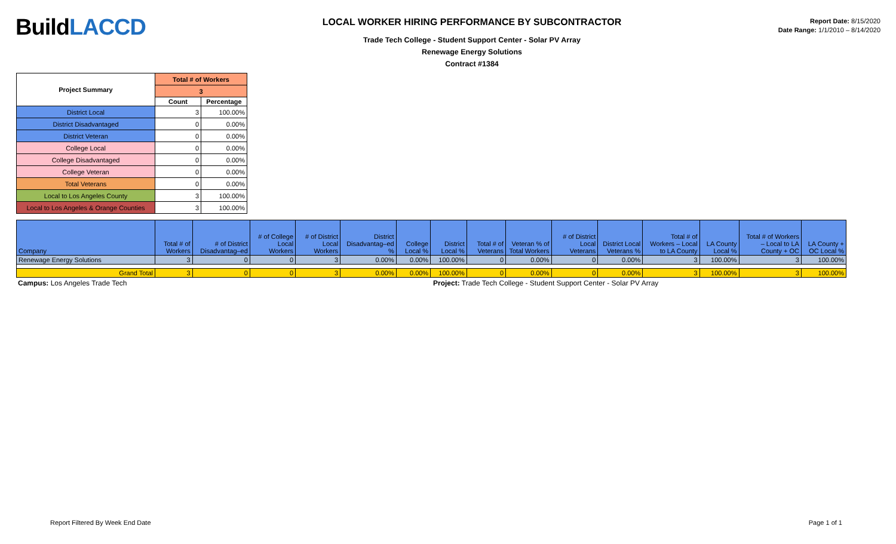BuildLACCD
LOCAL WORKER HIRING PERFORMANCE BY SUBCONTRACTOR
Trade Tech College - Student Support Center - Solar PV Array
Renewage Energy Solutions
Contract #1384
Report Date: 8/15/2020
Date Range: 1/1/2010 – 8/14/2020
| Project Summary | Total # of Workers | |
| | 3 | |
| | Count | Percentage |
| District Local | 3 | 100.00% |
| District Disadvantaged | 0 | 0.00% |
| District Veteran | 0 | 0.00% |
| College Local | 0 | 0.00% |
| College Disadvantaged | 0 | 0.00% |
| College Veteran | 0 | 0.00% |
| Total Veterans | 0 | 0.00% |
| Local to Los Angeles County | 3 | 100.00% |
| Local to Los Angeles & Orange Counties | 3 | 100.00% |
| Company | Total # of Workers | # of District Disadvantag–ed | # of College Local Workers | # of District Local Workers | District Disadvantag–ed % | College Local % | District Local % | Total # of Veterans | Veteran % of Total Workers | # of District Local Veterans | District Local Veterans % | Total # of Workers – Local to LA County | LA County Local % | Total # of Workers – Local to LA County + OC | LA County + OC Local % |
| --- | --- | --- | --- | --- | --- | --- | --- | --- | --- | --- | --- | --- | --- | --- | --- |
| Renewage Energy Solutions | 3 | 0 | 0 | 3 | 0.00% | 0.00% | 100.00% | 0 | 0.00% | 0 | 0.00% | 3 | 100.00% | 3 | 100.00% |
| Grand Total | 3 | 0 | 0 | 3 | 0.00% | 0.00% | 100.00% | 0 | 0.00% | 0 | 0.00% | 3 | 100.00% | 3 | 100.00% |
Campus: Los Angeles Trade Tech Project: Trade Tech College - Student Support Center - Solar PV Array
Report Filtered By Week End Date Page 1 of 1